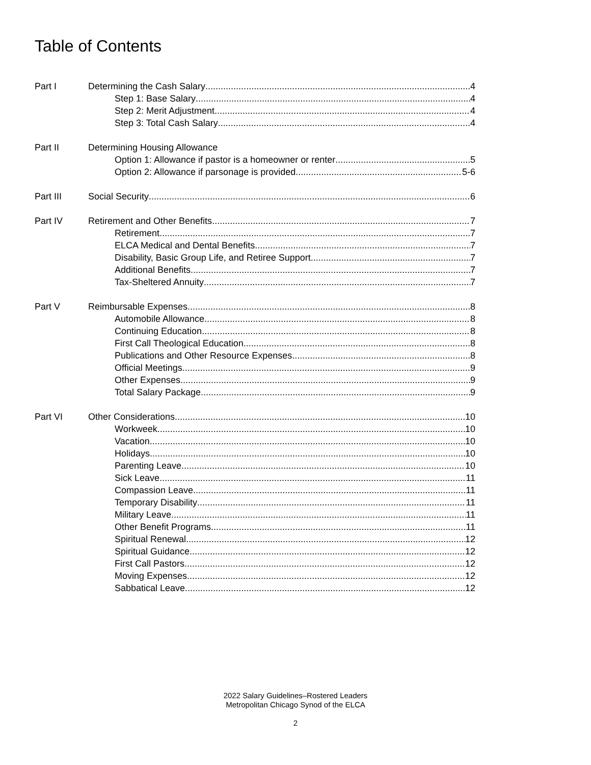Table of Contents
Part I Determining the Cash Salary 4
Step 1: Base Salary 4
Step 2: Merit Adjustment 4
Step 3: Total Cash Salary 4
Part II Determining Housing Allowance
Option 1: Allowance if pastor is a homeowner or renter 5
Option 2: Allowance if parsonage is provided 5-6
Part III Social Security 6
Part IV Retirement and Other Benefits 7
Retirement 7
ELCA Medical and Dental Benefits 7
Disability, Basic Group Life, and Retiree Support 7
Additional Benefits 7
Tax-Sheltered Annuity 7
Part V Reimbursable Expenses 8
Automobile Allowance 8
Continuing Education 8
First Call Theological Education 8
Publications and Other Resource Expenses 8
Official Meetings 9
Other Expenses 9
Total Salary Package 9
Part VI Other Considerations 10
Workweek 10
Vacation 10
Holidays 10
Parenting Leave 10
Sick Leave 11
Compassion Leave 11
Temporary Disability 11
Military Leave 11
Other Benefit Programs 11
Spiritual Renewal 12
Spiritual Guidance 12
First Call Pastors 12
Moving Expenses 12
Sabbatical Leave 12
2022 Salary Guidelines–Rostered Leaders
Metropolitan Chicago Synod of the ELCA
2